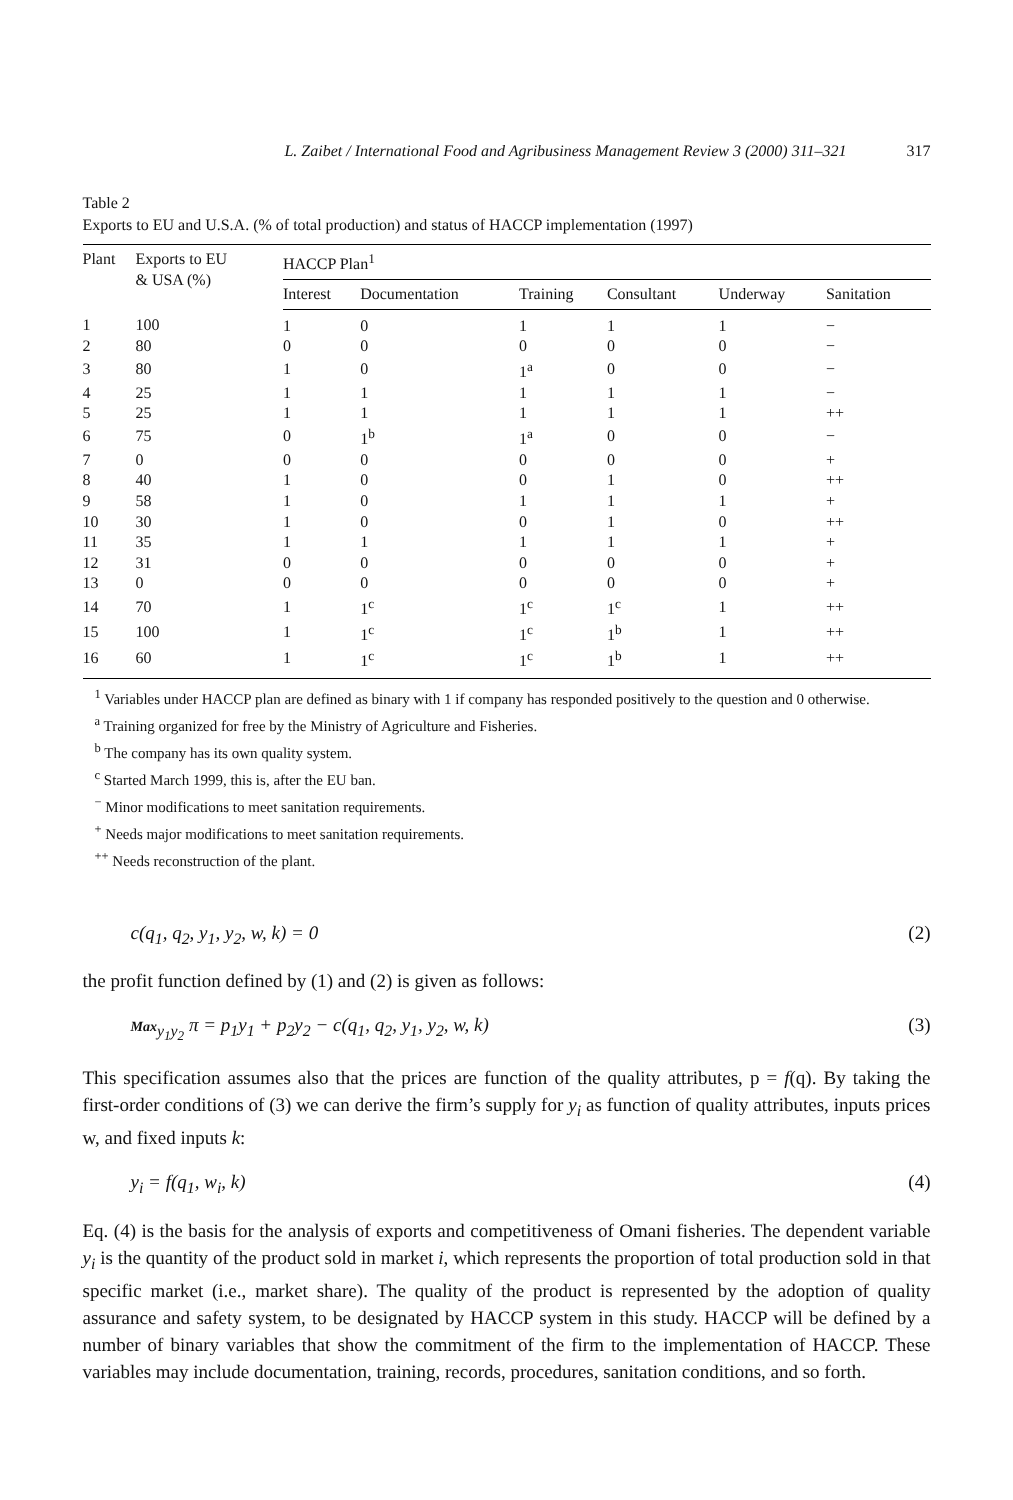L. Zaibet / International Food and Agribusiness Management Review 3 (2000) 311–321 317
Table 2
Exports to EU and U.S.A. (% of total production) and status of HACCP implementation (1997)
| Plant | Exports to EU & USA (%) | HACCP Plan<sup>1</sup> | | | | | |
| --- | --- | --- | --- | --- | --- | --- | --- |
| | | Interest | Documentation | Training | Consultant | Underway | Sanitation |
| 1 | 100 | 1 | 0 | 1 | 1 | 1 | − |
| 2 | 80 | 0 | 0 | 0 | 0 | 0 | − |
| 3 | 80 | 1 | 0 | 1<sup>a</sup> | 0 | 0 | − |
| 4 | 25 | 1 | 1 | 1 | 1 | 1 | − |
| 5 | 25 | 1 | 1 | 1 | 1 | 1 | ++ |
| 6 | 75 | 0 | 1<sup>b</sup> | 1<sup>a</sup> | 0 | 0 | − |
| 7 | 0 | 0 | 0 | 0 | 0 | 0 | + |
| 8 | 40 | 1 | 0 | 0 | 1 | 0 | ++ |
| 9 | 58 | 1 | 0 | 1 | 1 | 1 | + |
| 10 | 30 | 1 | 0 | 0 | 1 | 0 | ++ |
| 11 | 35 | 1 | 1 | 1 | 1 | 1 | + |
| 12 | 31 | 0 | 0 | 0 | 0 | 0 | + |
| 13 | 0 | 0 | 0 | 0 | 0 | 0 | + |
| 14 | 70 | 1 | 1<sup>c</sup> | 1<sup>c</sup> | 1<sup>c</sup> | 1 | ++ |
| 15 | 100 | 1 | 1<sup>c</sup> | 1<sup>c</sup> | 1<sup>b</sup> | 1 | ++ |
| 16 | 60 | 1 | 1<sup>c</sup> | 1<sup>c</sup> | 1<sup>b</sup> | 1 | ++ |
<sup>1</sup> Variables under HACCP plan are defined as binary with 1 if company has responded positively to the question and 0 otherwise.
<sup>a</sup> Training organized for free by the Ministry of Agriculture and Fisheries.
<sup>b</sup> The company has its own quality system.
<sup>c</sup> Started March 1999, this is, after the EU ban.
<sup>−</sup> Minor modifications to meet sanitation requirements.
<sup>+</sup> Needs major modifications to meet sanitation requirements.
<sup>++</sup> Needs reconstruction of the plant.
c(q<sub>1</sub>, q<sub>2</sub>, y<sub>1</sub>, y<sub>2</sub>, w, k) = 0 (2)
the profit function defined by (1) and (2) is given as follows:
Max<sub>y<sub>1</sub>y<sub>2</sub></sub> π = p<sub>1</sub>y<sub>1</sub> + p<sub>2</sub>y<sub>2</sub> − c(q<sub>1</sub>, q<sub>2</sub>, y<sub>1</sub>, y<sub>2</sub>, w, k) (3)
This specification assumes also that the prices are function of the quality attributes, p = f(q). By taking the first-order conditions of (3) we can derive the firm’s supply for y<sub>i</sub> as function of quality attributes, inputs prices w, and fixed inputs k:
y<sub>i</sub> = f(q<sub>1</sub>, w<sub>i</sub>, k) (4)
Eq. (4) is the basis for the analysis of exports and competitiveness of Omani fisheries. The dependent variable y<sub>i</sub> is the quantity of the product sold in market i, which represents the proportion of total production sold in that specific market (i.e., market share). The quality of the product is represented by the adoption of quality assurance and safety system, to be designated by HACCP system in this study. HACCP will be defined by a number of binary variables that show the commitment of the firm to the implementation of HACCP. These variables may include documentation, training, records, procedures, sanitation conditions, and so forth.